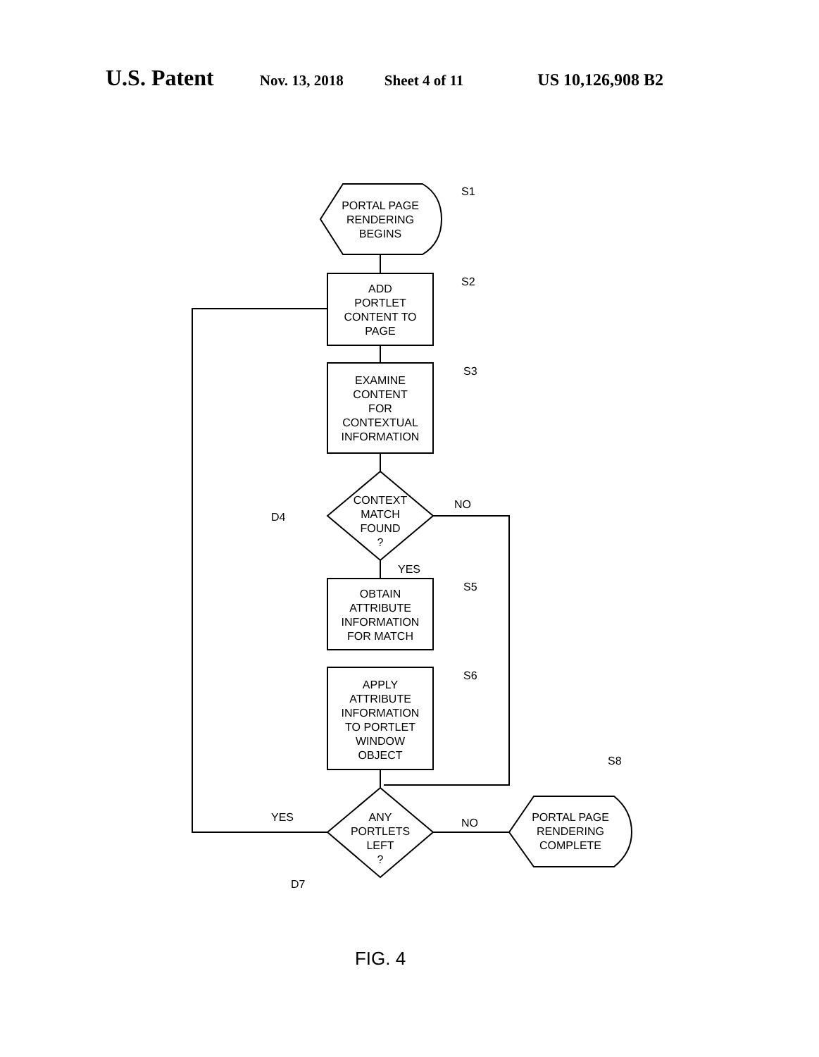U.S. Patent Nov. 13, 2018 Sheet 4 of 11 US 10,126,908 B2
PORTAL PAGE
RENDERING
BEGINS
S1
ADD
PORTLET
CONTENT TO
PAGE
S2
EXAMINE
CONTENT
FOR
CONTEXTUAL
INFORMATION
S3
CONTEXT
MATCH
FOUND
?
D4
NO
YES
OBTAIN
ATTRIBUTE
INFORMATION
FOR MATCH
S5
APPLY
ATTRIBUTE
INFORMATION
TO PORTLET
WINDOW
OBJECT
S6
ANY
PORTLETS
LEFT
?
YES NO
D7
PORTAL PAGE
RENDERING
COMPLETE
S8
FIG. 4